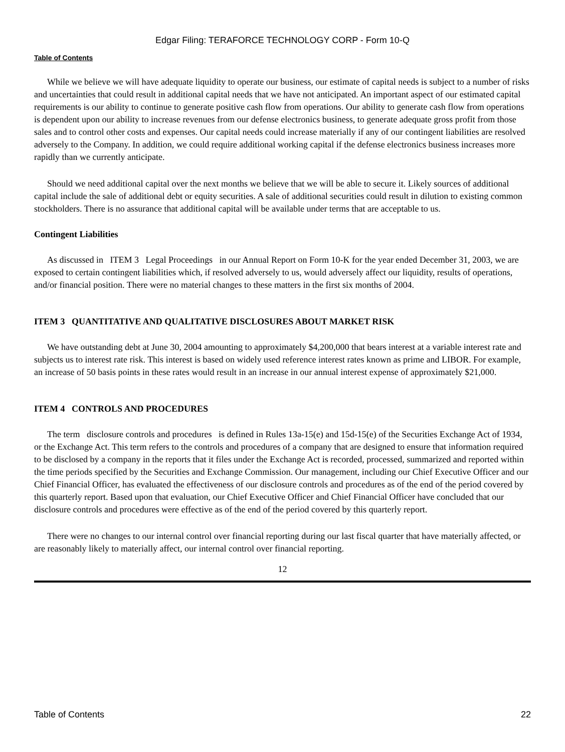Edgar Filing: TERAFORCE TECHNOLOGY CORP - Form 10-Q
Table of Contents
While we believe we will have adequate liquidity to operate our business, our estimate of capital needs is subject to a number of risks and uncertainties that could result in additional capital needs that we have not anticipated. An important aspect of our estimated capital requirements is our ability to continue to generate positive cash flow from operations. Our ability to generate cash flow from operations is dependent upon our ability to increase revenues from our defense electronics business, to generate adequate gross profit from those sales and to control other costs and expenses. Our capital needs could increase materially if any of our contingent liabilities are resolved adversely to the Company. In addition, we could require additional working capital if the defense electronics business increases more rapidly than we currently anticipate.
Should we need additional capital over the next months we believe that we will be able to secure it. Likely sources of additional capital include the sale of additional debt or equity securities. A sale of additional securities could result in dilution to existing common stockholders. There is no assurance that additional capital will be available under terms that are acceptable to us.
Contingent Liabilities
As discussed in ITEM 3 Legal Proceedings in our Annual Report on Form 10-K for the year ended December 31, 2003, we are exposed to certain contingent liabilities which, if resolved adversely to us, would adversely affect our liquidity, results of operations, and/or financial position. There were no material changes to these matters in the first six months of 2004.
ITEM 3 QUANTITATIVE AND QUALITATIVE DISCLOSURES ABOUT MARKET RISK
We have outstanding debt at June 30, 2004 amounting to approximately $4,200,000 that bears interest at a variable interest rate and subjects us to interest rate risk. This interest is based on widely used reference interest rates known as prime and LIBOR. For example, an increase of 50 basis points in these rates would result in an increase in our annual interest expense of approximately $21,000.
ITEM 4 CONTROLS AND PROCEDURES
The term disclosure controls and procedures is defined in Rules 13a-15(e) and 15d-15(e) of the Securities Exchange Act of 1934, or the Exchange Act. This term refers to the controls and procedures of a company that are designed to ensure that information required to be disclosed by a company in the reports that it files under the Exchange Act is recorded, processed, summarized and reported within the time periods specified by the Securities and Exchange Commission. Our management, including our Chief Executive Officer and our Chief Financial Officer, has evaluated the effectiveness of our disclosure controls and procedures as of the end of the period covered by this quarterly report. Based upon that evaluation, our Chief Executive Officer and Chief Financial Officer have concluded that our disclosure controls and procedures were effective as of the end of the period covered by this quarterly report.
There were no changes to our internal control over financial reporting during our last fiscal quarter that have materially affected, or are reasonably likely to materially affect, our internal control over financial reporting.
12
Table of Contents 22